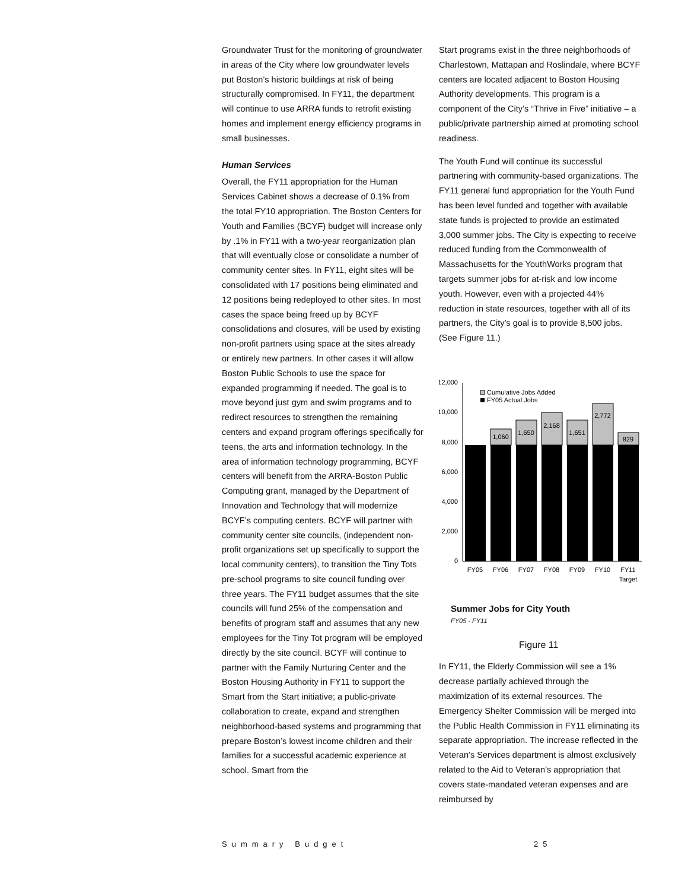Groundwater Trust for the monitoring of groundwater in areas of the City where low groundwater levels put Boston’s historic buildings at risk of being structurally compromised. In FY11, the department will continue to use ARRA funds to retrofit existing homes and implement energy efficiency programs in small businesses.
Human Services
Overall, the FY11 appropriation for the Human Services Cabinet shows a decrease of 0.1% from the total FY10 appropriation. The Boston Centers for Youth and Families (BCYF) budget will increase only by .1% in FY11 with a two-year reorganization plan that will eventually close or consolidate a number of community center sites. In FY11, eight sites will be consolidated with 17 positions being eliminated and 12 positions being redeployed to other sites. In most cases the space being freed up by BCYF consolidations and closures, will be used by existing non-profit partners using space at the sites already or entirely new partners. In other cases it will allow Boston Public Schools to use the space for expanded programming if needed. The goal is to move beyond just gym and swim programs and to redirect resources to strengthen the remaining centers and expand program offerings specifically for teens, the arts and information technology. In the area of information technology programming, BCYF centers will benefit from the ARRA-Boston Public Computing grant, managed by the Department of Innovation and Technology that will modernize BCYF’s computing centers. BCYF will partner with community center site councils, (independent non-profit organizations set up specifically to support the local community centers), to transition the Tiny Tots pre-school programs to site council funding over three years. The FY11 budget assumes that the site councils will fund 25% of the compensation and benefits of program staff and assumes that any new employees for the Tiny Tot program will be employed directly by the site council. BCYF will continue to partner with the Family Nurturing Center and the Boston Housing Authority in FY11 to support the Smart from the Start initiative; a public-private collaboration to create, expand and strengthen neighborhood-based systems and programming that prepare Boston’s lowest income children and their families for a successful academic experience at school. Smart from the
Start programs exist in the three neighborhoods of Charlestown, Mattapan and Roslindale, where BCYF centers are located adjacent to Boston Housing Authority developments. This program is a component of the City’s “Thrive in Five” initiative – a public/private partnership aimed at promoting school readiness.
The Youth Fund will continue its successful partnering with community-based organizations. The FY11 general fund appropriation for the Youth Fund has been level funded and together with available state funds is projected to provide an estimated 3,000 summer jobs. The City is expecting to receive reduced funding from the Commonwealth of Massachusetts for the YouthWorks program that targets summer jobs for at-risk and low income youth. However, even with a projected 44% reduction in state resources, together with all of its partners, the City’s goal is to provide 8,500 jobs. (See Figure 11.)
12,000
10,000
8,000
6,000
4,000
2,000
0
1,060
1,650
2,168
1,651
2,772
829
FY05
FY06
FY07
FY08
FY09
FY10
FY11
Target
Cumulative Jobs Added
FY05 Actual Jobs
Summer Jobs for City Youth
FY05 - FY11
Figure 11
In FY11, the Elderly Commission will see a 1% decrease partially achieved through the maximization of its external resources. The Emergency Shelter Commission will be merged into the Public Health Commission in FY11 eliminating its separate appropriation. The increase reflected in the Veteran’s Services department is almost exclusively related to the Aid to Veteran’s appropriation that covers state-mandated veteran expenses and are reimbursed by
Summary Budget 25